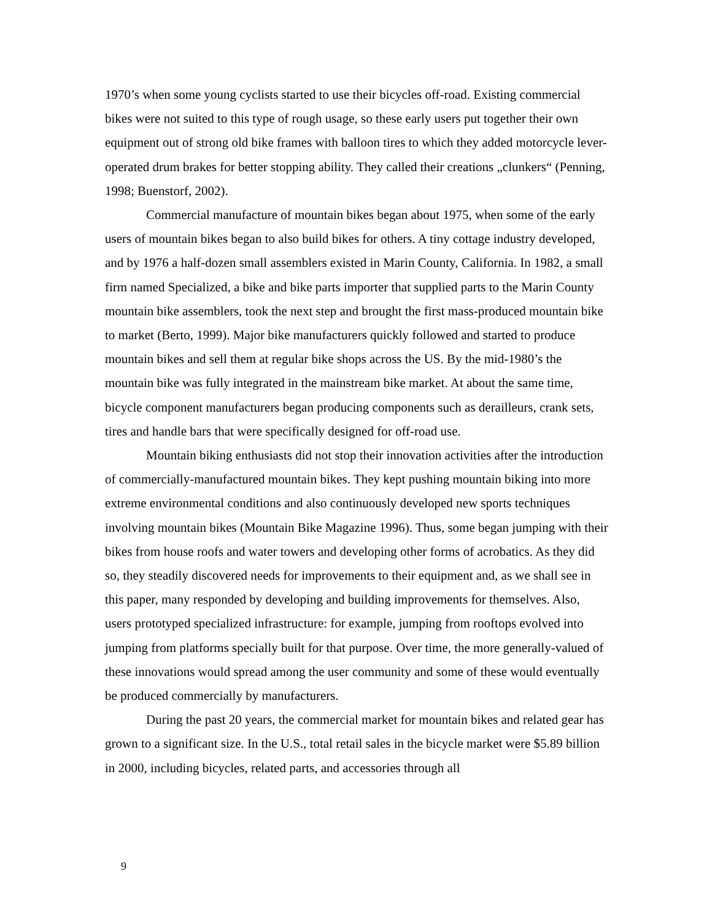1970’s when some young cyclists started to use their bicycles off-road. Existing commercial bikes were not suited to this type of rough usage, so these early users put together their own equipment out of strong old bike frames with balloon tires to which they added motorcycle lever-operated drum brakes for better stopping ability. They called their creations „clunkers“ (Penning, 1998; Buenstorf, 2002).
Commercial manufacture of mountain bikes began about 1975, when some of the early users of mountain bikes began to also build bikes for others. A tiny cottage industry developed, and by 1976 a half-dozen small assemblers existed in Marin County, California. In 1982, a small firm named Specialized, a bike and bike parts importer that supplied parts to the Marin County mountain bike assemblers, took the next step and brought the first mass-produced mountain bike to market (Berto, 1999). Major bike manufacturers quickly followed and started to produce mountain bikes and sell them at regular bike shops across the US. By the mid-1980’s the mountain bike was fully integrated in the mainstream bike market. At about the same time, bicycle component manufacturers began producing components such as derailleurs, crank sets, tires and handle bars that were specifically designed for off-road use.
Mountain biking enthusiasts did not stop their innovation activities after the introduction of commercially-manufactured mountain bikes. They kept pushing mountain biking into more extreme environmental conditions and also continuously developed new sports techniques involving mountain bikes (Mountain Bike Magazine 1996). Thus, some began jumping with their bikes from house roofs and water towers and developing other forms of acrobatics. As they did so, they steadily discovered needs for improvements to their equipment and, as we shall see in this paper, many responded by developing and building improvements for themselves. Also, users prototyped specialized infrastructure: for example, jumping from rooftops evolved into jumping from platforms specially built for that purpose. Over time, the more generally-valued of these innovations would spread among the user community and some of these would eventually be produced commercially by manufacturers.
During the past 20 years, the commercial market for mountain bikes and related gear has grown to a significant size. In the U.S., total retail sales in the bicycle market were $5.89 billion in 2000, including bicycles, related parts, and accessories through all
9